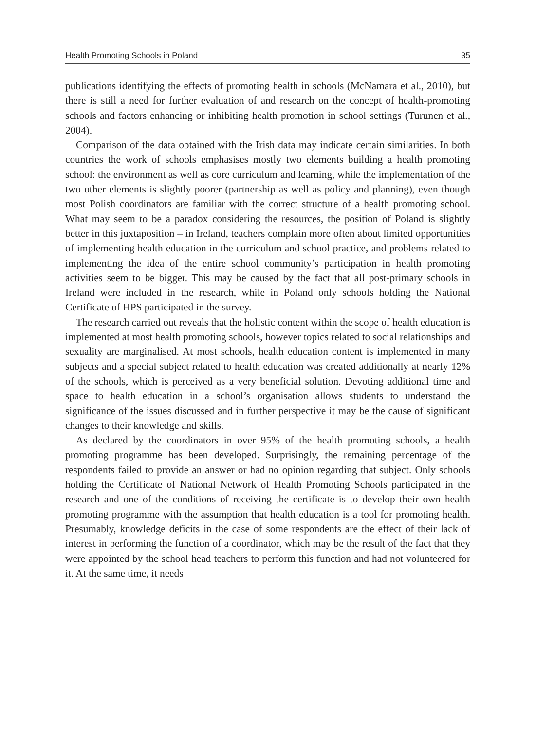Health Promoting Schools in Poland 35
publications identifying the effects of promoting health in schools (McNamara et al., 2010), but there is still a need for further evaluation of and research on the concept of health-promoting schools and factors enhancing or inhibiting health promotion in school settings (Turunen et al., 2004).
Comparison of the data obtained with the Irish data may indicate certain similarities. In both countries the work of schools emphasises mostly two elements building a health promoting school: the environment as well as core curriculum and learning, while the implementation of the two other elements is slightly poorer (partnership as well as policy and planning), even though most Polish coordinators are familiar with the correct structure of a health promoting school. What may seem to be a paradox considering the resources, the position of Poland is slightly better in this juxtaposition – in Ireland, teachers complain more often about limited opportunities of implementing health education in the curriculum and school practice, and problems related to implementing the idea of the entire school community’s participation in health promoting activities seem to be bigger. This may be caused by the fact that all post-primary schools in Ireland were included in the research, while in Poland only schools holding the National Certificate of HPS participated in the survey.
The research carried out reveals that the holistic content within the scope of health education is implemented at most health promoting schools, however topics related to social relationships and sexuality are marginalised. At most schools, health education content is implemented in many subjects and a special subject related to health education was created additionally at nearly 12% of the schools, which is perceived as a very beneficial solution. Devoting additional time and space to health education in a school’s organisation allows students to understand the significance of the issues discussed and in further perspective it may be the cause of significant changes to their knowledge and skills.
As declared by the coordinators in over 95% of the health promoting schools, a health promoting programme has been developed. Surprisingly, the remaining percentage of the respondents failed to provide an answer or had no opinion regarding that subject. Only schools holding the Certificate of National Network of Health Promoting Schools participated in the research and one of the conditions of receiving the certificate is to develop their own health promoting programme with the assumption that health education is a tool for promoting health. Presumably, knowledge deficits in the case of some respondents are the effect of their lack of interest in performing the function of a coordinator, which may be the result of the fact that they were appointed by the school head teachers to perform this function and had not volunteered for it. At the same time, it needs